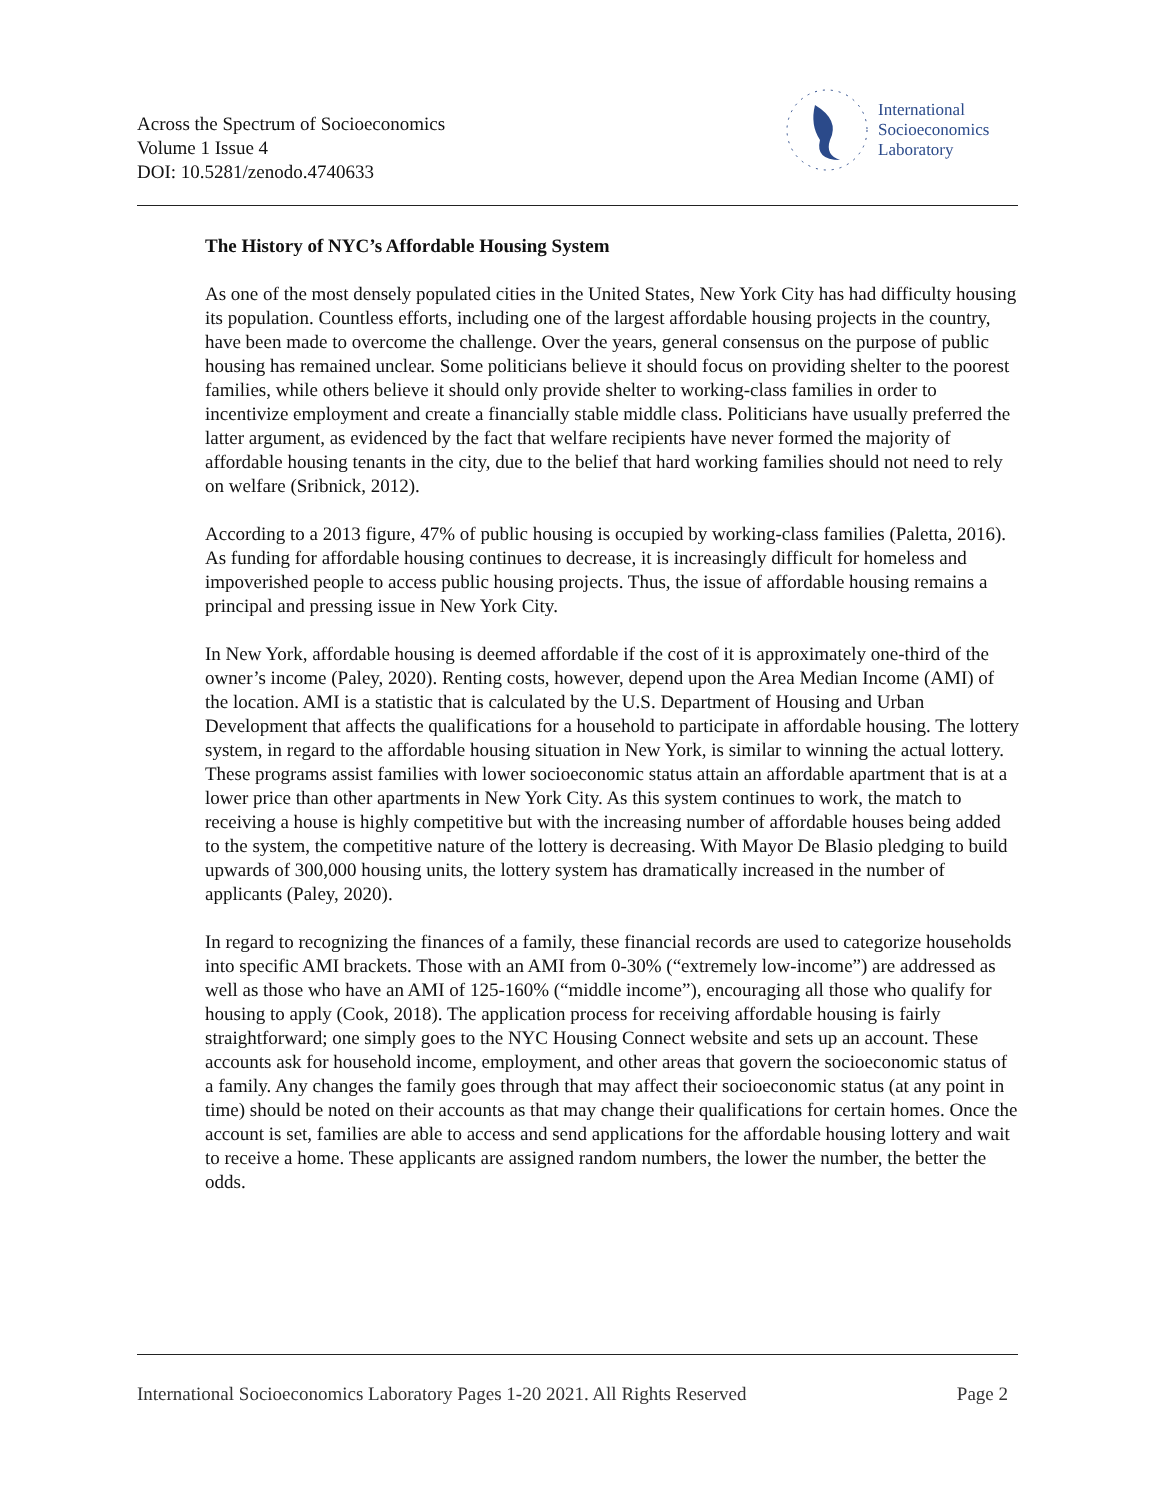Across the Spectrum of Socioeconomics
Volume 1 Issue 4
DOI: 10.5281/zenodo.4740633
International
Socioeconomics
Laboratory
The History of NYC’s Affordable Housing System
As one of the most densely populated cities in the United States, New York City has had difficulty housing its population. Countless efforts, including one of the largest affordable housing projects in the country, have been made to overcome the challenge. Over the years, general consensus on the purpose of public housing has remained unclear. Some politicians believe it should focus on providing shelter to the poorest families, while others believe it should only provide shelter to working-class families in order to incentivize employment and create a financially stable middle class. Politicians have usually preferred the latter argument, as evidenced by the fact that welfare recipients have never formed the majority of affordable housing tenants in the city, due to the belief that hard working families should not need to rely on welfare (Sribnick, 2012).
According to a 2013 figure, 47% of public housing is occupied by working-class families (Paletta, 2016). As funding for affordable housing continues to decrease, it is increasingly difficult for homeless and impoverished people to access public housing projects. Thus, the issue of affordable housing remains a principal and pressing issue in New York City.
In New York, affordable housing is deemed affordable if the cost of it is approximately one-third of the owner’s income (Paley, 2020). Renting costs, however, depend upon the Area Median Income (AMI) of the location. AMI is a statistic that is calculated by the U.S. Department of Housing and Urban Development that affects the qualifications for a household to participate in affordable housing. The lottery system, in regard to the affordable housing situation in New York, is similar to winning the actual lottery. These programs assist families with lower socioeconomic status attain an affordable apartment that is at a lower price than other apartments in New York City. As this system continues to work, the match to receiving a house is highly competitive but with the increasing number of affordable houses being added to the system, the competitive nature of the lottery is decreasing. With Mayor De Blasio pledging to build upwards of 300,000 housing units, the lottery system has dramatically increased in the number of applicants (Paley, 2020).
In regard to recognizing the finances of a family, these financial records are used to categorize households into specific AMI brackets. Those with an AMI from 0-30% (“extremely low-income”) are addressed as well as those who have an AMI of 125-160% (“middle income”), encouraging all those who qualify for housing to apply (Cook, 2018). The application process for receiving affordable housing is fairly straightforward; one simply goes to the NYC Housing Connect website and sets up an account. These accounts ask for household income, employment, and other areas that govern the socioeconomic status of a family. Any changes the family goes through that may affect their socioeconomic status (at any point in time) should be noted on their accounts as that may change their qualifications for certain homes. Once the account is set, families are able to access and send applications for the affordable housing lottery and wait to receive a home. These applicants are assigned random numbers, the lower the number, the better the odds.
International Socioeconomics Laboratory Pages 1-20 2021. All Rights Reserved Page 2